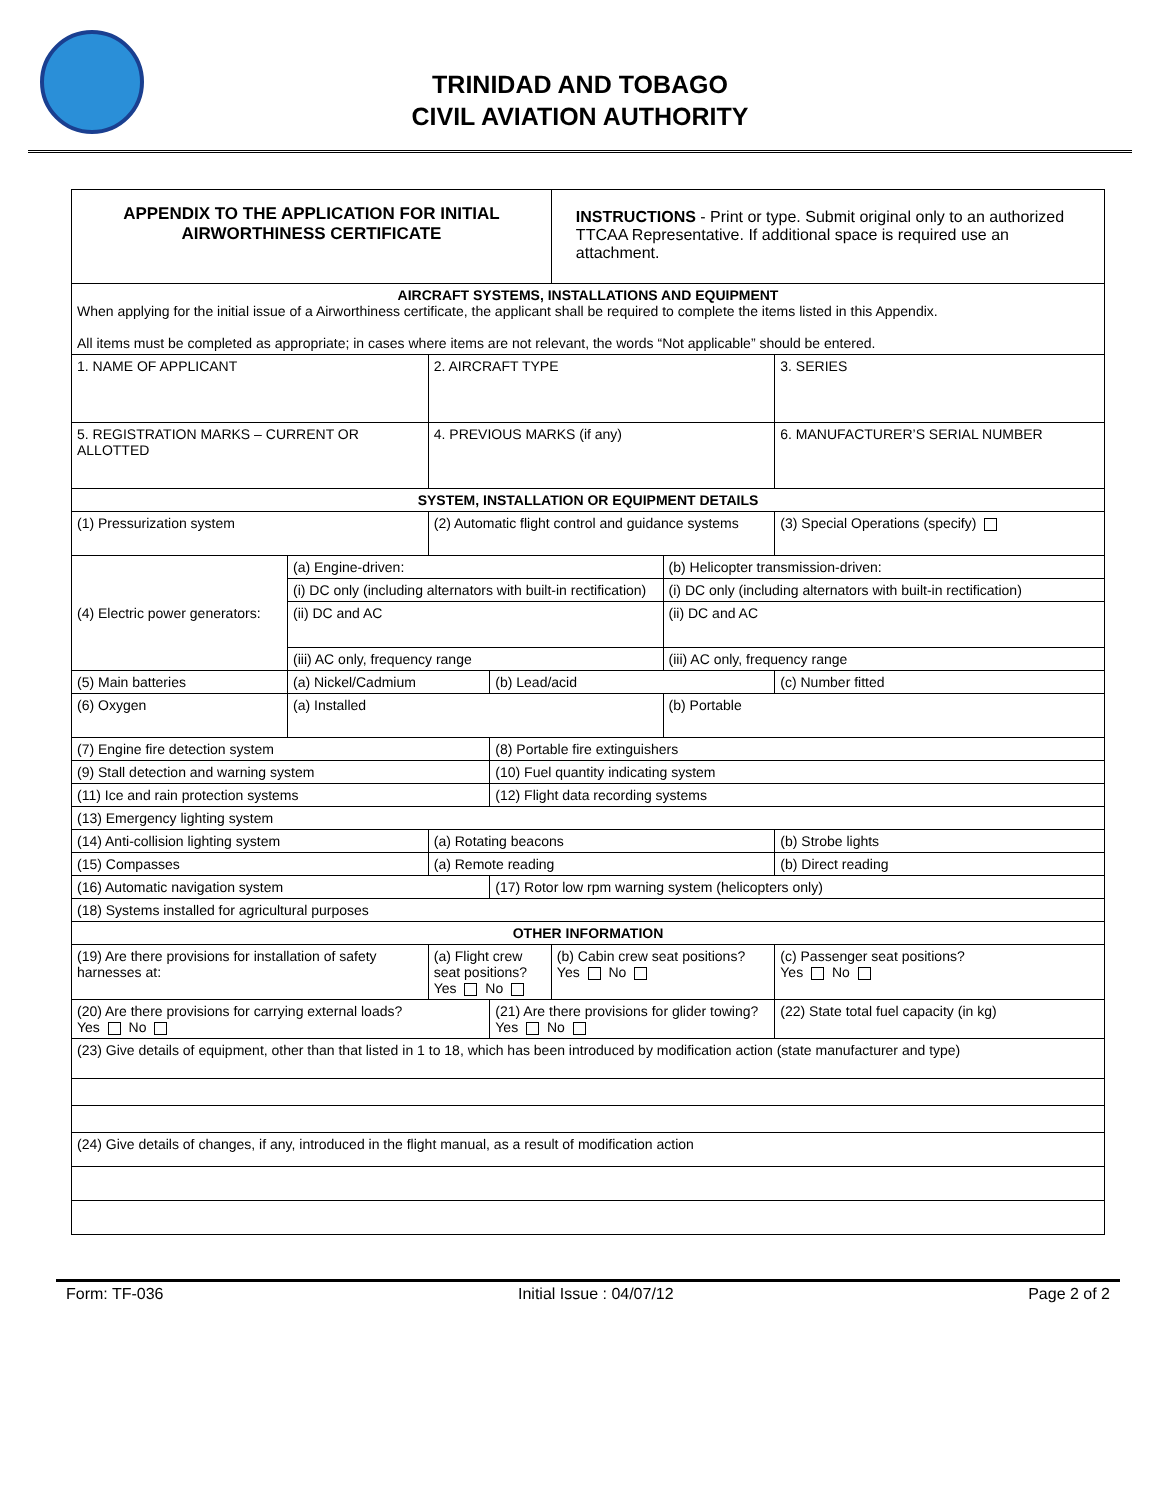TRINIDAD AND TOBAGO
CIVIL AVIATION AUTHORITY
| APPENDIX TO THE APPLICATION FOR INITIAL AIRWORTHINESS CERTIFICATE | | | | INSTRUCTIONS - Print or type. Submit original only to an authorized TTCAA Representative. If additional space is required use an attachment. | | |
| AIRCRAFT SYSTEMS, INSTALLATIONS AND EQUIPMENT When applying for the initial issue of a Airworthiness certificate, the applicant shall be required to complete the items listed in this Appendix. All items must be completed as appropriate; in cases where items are not relevant, the words “Not applicable” should be entered. | | | | | | |
| 1. NAME OF APPLICANT | | 2. AIRCRAFT TYPE | | | | 3. SERIES |
| 5. REGISTRATION MARKS – CURRENT OR ALLOTTED | | 4. PREVIOUS MARKS (if any) | | | | 6. MANUFACTURER’S SERIAL NUMBER |
| SYSTEM, INSTALLATION OR EQUIPMENT DETAILS | | | | | | |
| (1) Pressurization system | | (2) Automatic flight control and guidance systems | | | | (3) Special Operations (specify) |
| (4) Electric power generators: | (a) Engine-driven: | | | | (b) Helicopter transmission-driven: | |
| | (i) DC only (including alternators with built-in rectification) | | | | (i) DC only (including alternators with built-in rectification) | |
| | (ii) DC and AC | | | | (ii) DC and AC | |
| | (iii) AC only, frequency range | | | | (iii) AC only, frequency range | |
| (5) Main batteries | (a) Nickel/Cadmium | | (b) Lead/acid | | | (c) Number fitted |
| (6) Oxygen | (a) Installed | | | | (b) Portable | |
| (7) Engine fire detection system | | | (8) Portable fire extinguishers | | | |
| (9) Stall detection and warning system | | | (10) Fuel quantity indicating system | | | |
| (11) Ice and rain protection systems | | | (12) Flight data recording systems | | | |
| (13) Emergency lighting system | | | | | | |
| (14) Anti-collision lighting system | | (a) Rotating beacons | | | | (b) Strobe lights |
| (15) Compasses | | (a) Remote reading | | | | (b) Direct reading |
| (16) Automatic navigation system | | | (17) Rotor low rpm warning system (helicopters only) | | | |
| (18) Systems installed for agricultural purposes | | | | | | |
| OTHER INFORMATION | | | | | | |
| (19) Are there provisions for installation of safety harnesses at: | | (a) Flight crew seat positions? Yes No | | (b) Cabin crew seat positions? Yes No | | (c) Passenger seat positions? Yes No |
| (20) Are there provisions for carrying external loads? Yes No | | | (21) Are there provisions for glider towing? Yes No | | | (22) State total fuel capacity (in kg) |
| (23) Give details of equipment, other than that listed in 1 to 18, which has been introduced by modification action (state manufacturer and type) | | | | | | |
| (24) Give details of changes, if any, introduced in the flight manual, as a result of modification action | | | | | | |
Form: TF-036 Initial Issue : 04/07/12 Page 2 of 2